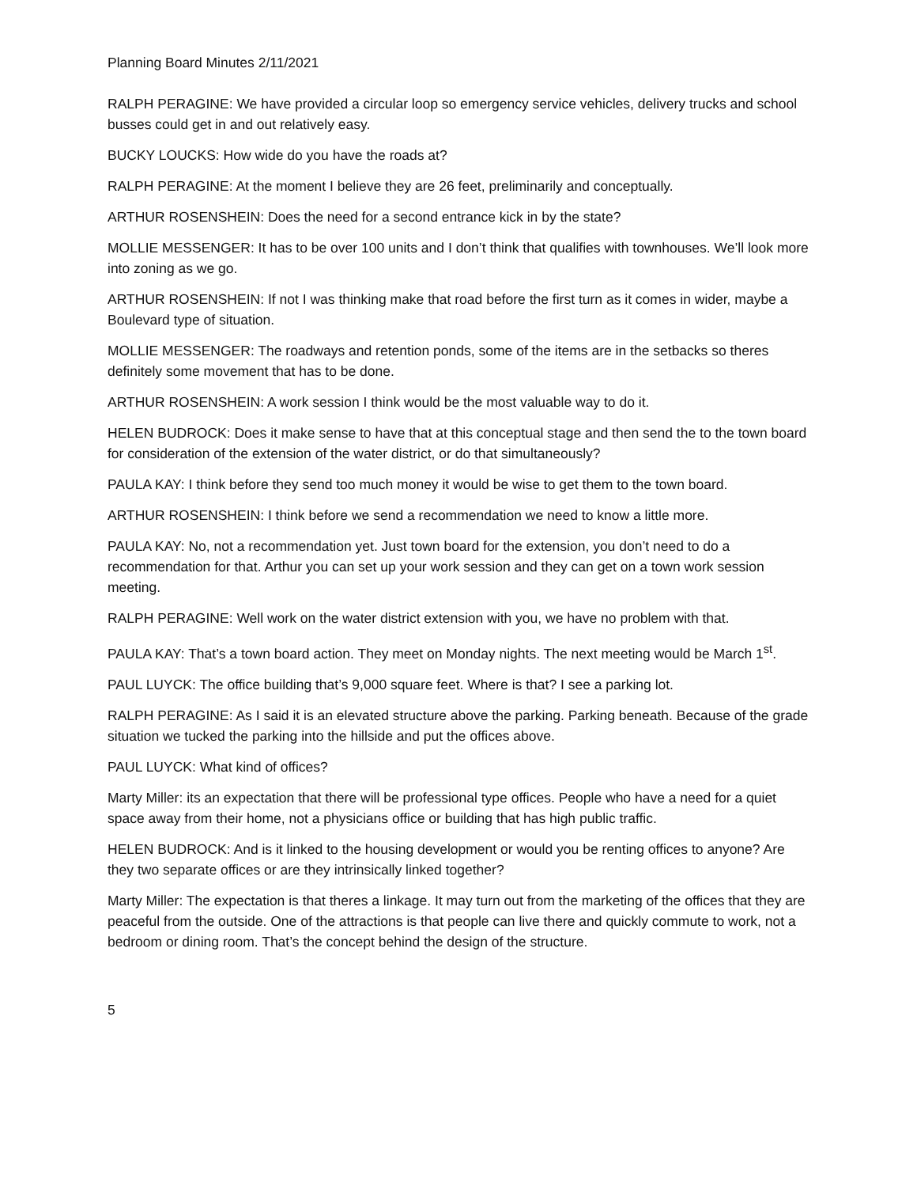Planning Board Minutes 2/11/2021
RALPH PERAGINE: We have provided a circular loop so emergency service vehicles, delivery trucks and school busses could get in and out relatively easy.
BUCKY LOUCKS: How wide do you have the roads at?
RALPH PERAGINE: At the moment I believe they are 26 feet, preliminarily and conceptually.
ARTHUR ROSENSHEIN: Does the need for a second entrance kick in by the state?
MOLLIE MESSENGER: It has to be over 100 units and I don’t think that qualifies with townhouses. We’ll look more into zoning as we go.
ARTHUR ROSENSHEIN: If not I was thinking make that road before the first turn as it comes in wider, maybe a Boulevard type of situation.
MOLLIE MESSENGER: The roadways and retention ponds, some of the items are in the setbacks so theres definitely some movement that has to be done.
ARTHUR ROSENSHEIN: A work session I think would be the most valuable way to do it.
HELEN BUDROCK: Does it make sense to have that at this conceptual stage and then send the to the town board for consideration of the extension of the water district, or do that simultaneously?
PAULA KAY: I think before they send too much money it would be wise to get them to the town board.
ARTHUR ROSENSHEIN: I think before we send a recommendation we need to know a little more.
PAULA KAY: No, not a recommendation yet. Just town board for the extension, you don’t need to do a recommendation for that. Arthur you can set up your work session and they can get on a town work session meeting.
RALPH PERAGINE: Well work on the water district extension with you, we have no problem with that.
PAULA KAY: That’s a town board action. They meet on Monday nights. The next meeting would be March 1<sup>st</sup>.
PAUL LUYCK: The office building that’s 9,000 square feet. Where is that? I see a parking lot.
RALPH PERAGINE: As I said it is an elevated structure above the parking. Parking beneath. Because of the grade situation we tucked the parking into the hillside and put the offices above.
PAUL LUYCK: What kind of offices?
Marty Miller: its an expectation that there will be professional type offices. People who have a need for a quiet space away from their home, not a physicians office or building that has high public traffic.
HELEN BUDROCK: And is it linked to the housing development or would you be renting offices to anyone? Are they two separate offices or are they intrinsically linked together?
Marty Miller: The expectation is that theres a linkage. It may turn out from the marketing of the offices that they are peaceful from the outside. One of the attractions is that people can live there and quickly commute to work, not a bedroom or dining room. That’s the concept behind the design of the structure.
5